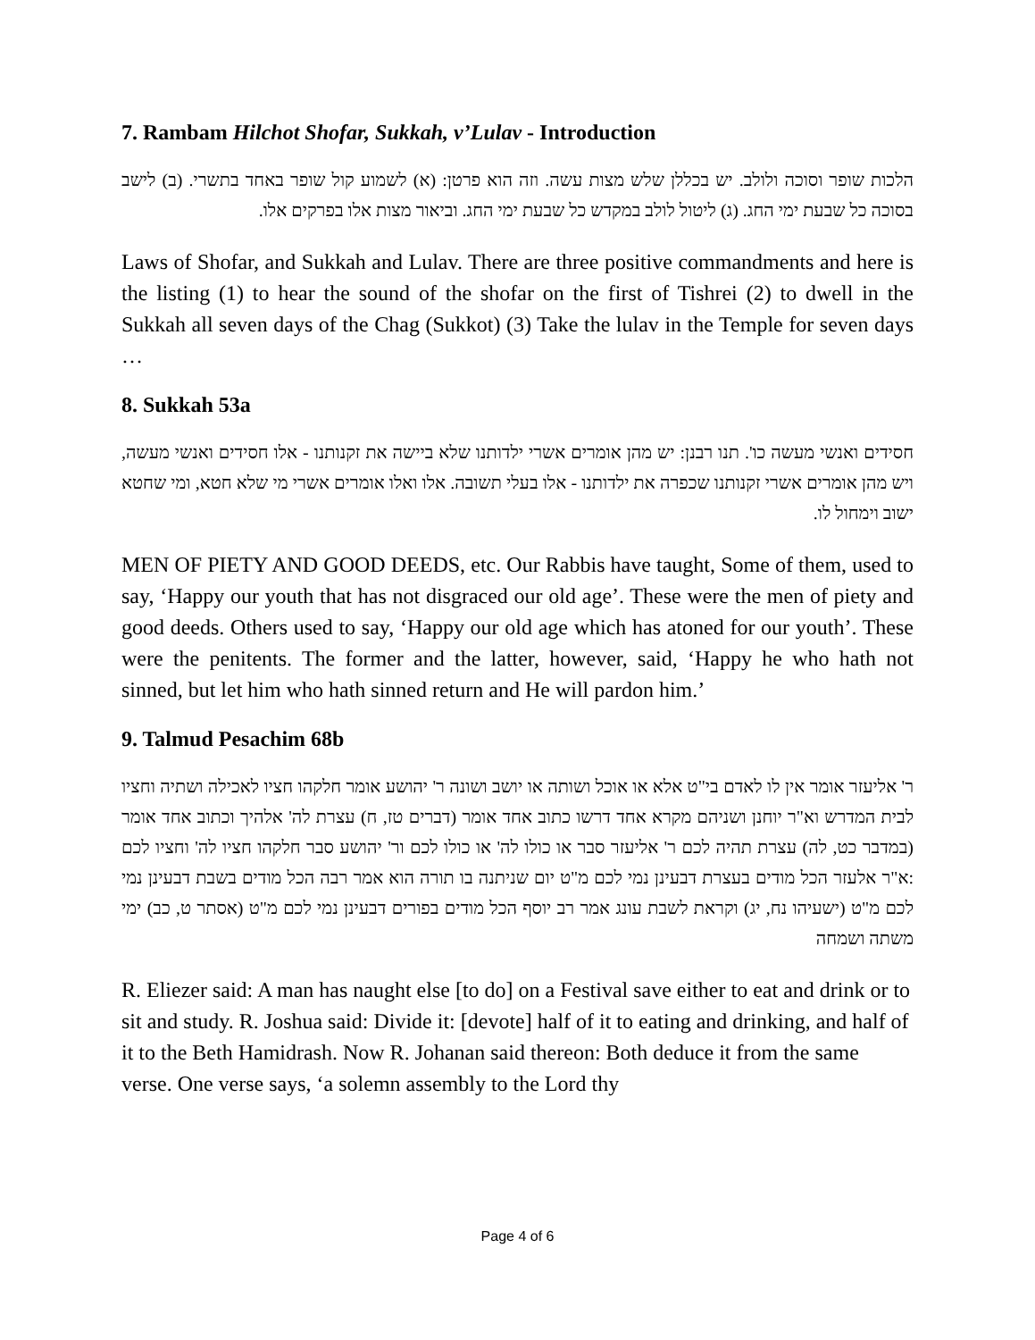7. Rambam Hilchot Shofar, Sukkah, v’Lulav - Introduction
הלכות שופר וסוכה ולולב. יש בכללן שלש מצות עשה. וזה הוא פרטן: (א) לשמוע קול שופר באחד בתשרי. (ב) לישב בסוכה כל שבעת ימי החג. (ג) ליטול לולב במקדש כל שבעת ימי החג. וביאור מצות אלו בפרקים אלו.
Laws of Shofar, and Sukkah and Lulav. There are three positive commandments and here is the listing (1) to hear the sound of the shofar on the first of Tishrei (2) to dwell in the Sukkah all seven days of the Chag (Sukkot) (3) Take the lulav in the Temple for seven days …
8. Sukkah 53a
חסידים ואנשי מעשה כו'. תנו רבנן: יש מהן אומרים אשרי ילדותנו שלא ביישה את זקנותנו - אלו חסידים ואנשי מעשה, ויש מהן אומרים אשרי זקנותנו שכפרה את ילדותנו - אלו בעלי תשובה. אלו ואלו אומרים אשרי מי שלא חטא, ומי שחטא ישוב וימחול לו.
MEN OF PIETY AND GOOD DEEDS, etc. Our Rabbis have taught, Some of them, used to say, ‘Happy our youth that has not disgraced our old age’. These were the men of piety and good deeds. Others used to say, ‘Happy our old age which has atoned for our youth’. These were the penitents. The former and the latter, however, said, ‘Happy he who hath not sinned, but let him who hath sinned return and He will pardon him.’
9. Talmud Pesachim 68b
ר' אליעזר אומר אין לו לאדם בי"ט אלא או אוכל ושותה או יושב ושונה ר' יהושע אומר חלקהו חציו לאכילה ושתיה וחציו לבית המדרש וא"ר יוחנן ושניהם מקרא אחד דרשו כתוב אחד אומר (דברים טז, ח) עצרת לה' אלהיך וכתוב אחד אומר (במדבר כט, לה) עצרת תהיה לכם ר' אליעזר סבר או כולו לה' או כולו לכם ור' יהושע סבר חלקהו חציו לה' וחציו לכם :א"ר אלעזר הכל מודים בעצרת דבעינן נמי לכם מ"ט יום שניתנה בו תורה הוא אמר רבה הכל מודים בשבת דבעינן נמי לכם מ"ט (ישעיהו נח, יג) וקראת לשבת עונג אמר רב יוסף הכל מודים בפורים דבעינן נמי לכם מ"ט (אסתר ט, כב) ימי משתה ושמחה
R. Eliezer said: A man has naught else [to do] on a Festival save either to eat and drink or to sit and study. R. Joshua said: Divide it: [devote] half of it to eating and drinking, and half of it to the Beth Hamidrash. Now R. Johanan said thereon: Both deduce it from the same verse. One verse says, ‘a solemn assembly to the Lord thy
Page 4 of 6